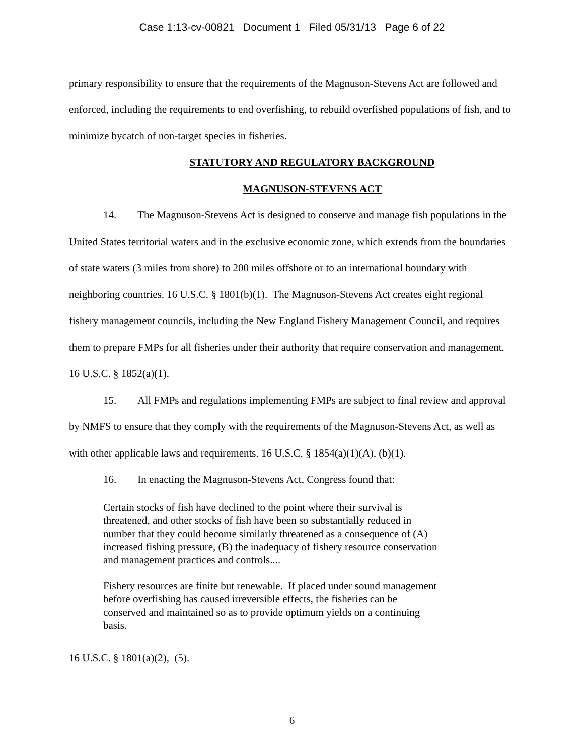Case 1:13-cv-00821 Document 1 Filed 05/31/13 Page 6 of 22
primary responsibility to ensure that the requirements of the Magnuson-Stevens Act are followed and enforced, including the requirements to end overfishing, to rebuild overfished populations of fish, and to minimize bycatch of non-target species in fisheries.
STATUTORY AND REGULATORY BACKGROUND
MAGNUSON-STEVENS ACT
14. The Magnuson-Stevens Act is designed to conserve and manage fish populations in the United States territorial waters and in the exclusive economic zone, which extends from the boundaries of state waters (3 miles from shore) to 200 miles offshore or to an international boundary with neighboring countries. 16 U.S.C. § 1801(b)(1). The Magnuson-Stevens Act creates eight regional fishery management councils, including the New England Fishery Management Council, and requires them to prepare FMPs for all fisheries under their authority that require conservation and management. 16 U.S.C. § 1852(a)(1).
15. All FMPs and regulations implementing FMPs are subject to final review and approval by NMFS to ensure that they comply with the requirements of the Magnuson-Stevens Act, as well as with other applicable laws and requirements. 16 U.S.C. § 1854(a)(1)(A), (b)(1).
16. In enacting the Magnuson-Stevens Act, Congress found that:
Certain stocks of fish have declined to the point where their survival is threatened, and other stocks of fish have been so substantially reduced in number that they could become similarly threatened as a consequence of (A) increased fishing pressure, (B) the inadequacy of fishery resource conservation and management practices and controls....
Fishery resources are finite but renewable. If placed under sound management before overfishing has caused irreversible effects, the fisheries can be conserved and maintained so as to provide optimum yields on a continuing basis.
16 U.S.C. § 1801(a)(2), (5).
6